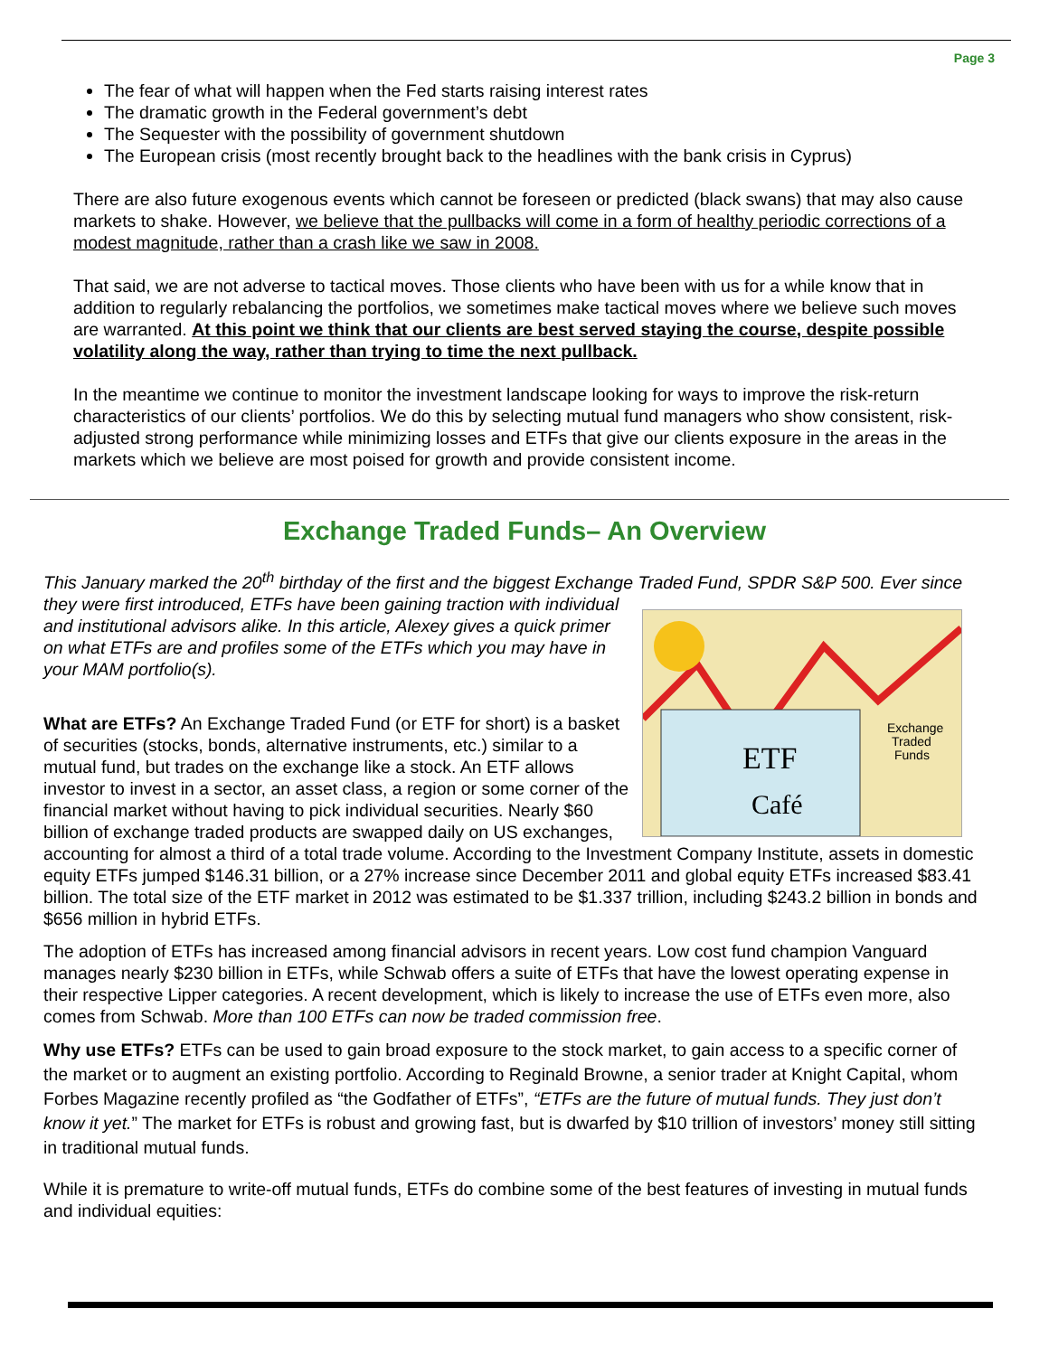Page 3
The fear of what will happen when the Fed starts raising interest rates
The dramatic growth in the Federal government’s debt
The Sequester with the possibility of government shutdown
The European crisis (most recently brought back to the headlines with the bank crisis in Cyprus)
There are also future exogenous events which cannot be foreseen or predicted (black swans) that may also cause markets to shake. However, we believe that the pullbacks will come in a form of healthy periodic corrections of a modest magnitude, rather than a crash like we saw in 2008.
That said, we are not adverse to tactical moves. Those clients who have been with us for a while know that in addition to regularly rebalancing the portfolios, we sometimes make tactical moves where we believe such moves are warranted. At this point we think that our clients are best served staying the course, despite possible volatility along the way, rather than trying to time the next pullback.
In the meantime we continue to monitor the investment landscape looking for ways to improve the risk-return characteristics of our clients’ portfolios. We do this by selecting mutual fund managers who show consistent, risk-adjusted strong performance while minimizing losses and ETFs that give our clients exposure in the areas in the markets which we believe are most poised for growth and provide consistent income.
Exchange Traded Funds– An Overview
This January marked the 20<sup>th</sup> birthday of the first and the biggest Exchange Traded Fund, SPDR S&P 500. Ever since they were first introduced, ETFs have been gaining traction
ETF
Café
Exchange
Traded
Funds
with individual and institutional advisors alike. In this article, Alexey gives a quick primer on what ETFs are and profiles some of the ETFs which you may have in your MAM portfolio(s).
What are ETFs? An Exchange Traded Fund (or ETF for short) is a basket of securities (stocks, bonds, alternative instruments, etc.) similar to a mutual fund, but trades on the exchange like a stock. An ETF allows investor to invest in a sector, an asset class, a region or some corner of the financial market without having to pick individual securities. Nearly $60 billion of exchange traded products are swapped daily on US exchanges, accounting for almost a third of a total trade volume. According to the Investment Company Institute, assets in domestic equity ETFs jumped $146.31 billion, or a 27% increase since December 2011 and global equity ETFs increased $83.41 billion. The total size of the ETF market in 2012 was estimated to be $1.337 trillion, including $243.2 billion in bonds and $656 million in hybrid ETFs.
The adoption of ETFs has increased among financial advisors in recent years. Low cost fund champion Vanguard manages nearly $230 billion in ETFs, while Schwab offers a suite of ETFs that have the lowest operating expense in their respective Lipper categories. A recent development, which is likely to increase the use of ETFs even more, also comes from Schwab. More than 100 ETFs can now be traded commission free.
Why use ETFs? ETFs can be used to gain broad exposure to the stock market, to gain access to a specific corner of the market or to augment an existing portfolio. According to Reginald Browne, a senior trader at Knight Capital, whom Forbes Magazine recently profiled as “the Godfather of ETFs”, “ETFs are the future of mutual funds. They just don’t know it yet.” The market for ETFs is robust and growing fast, but is dwarfed by $10 trillion of investors’ money still sitting in traditional mutual funds.
While it is premature to write-off mutual funds, ETFs do combine some of the best features of investing in mutual funds and individual equities: